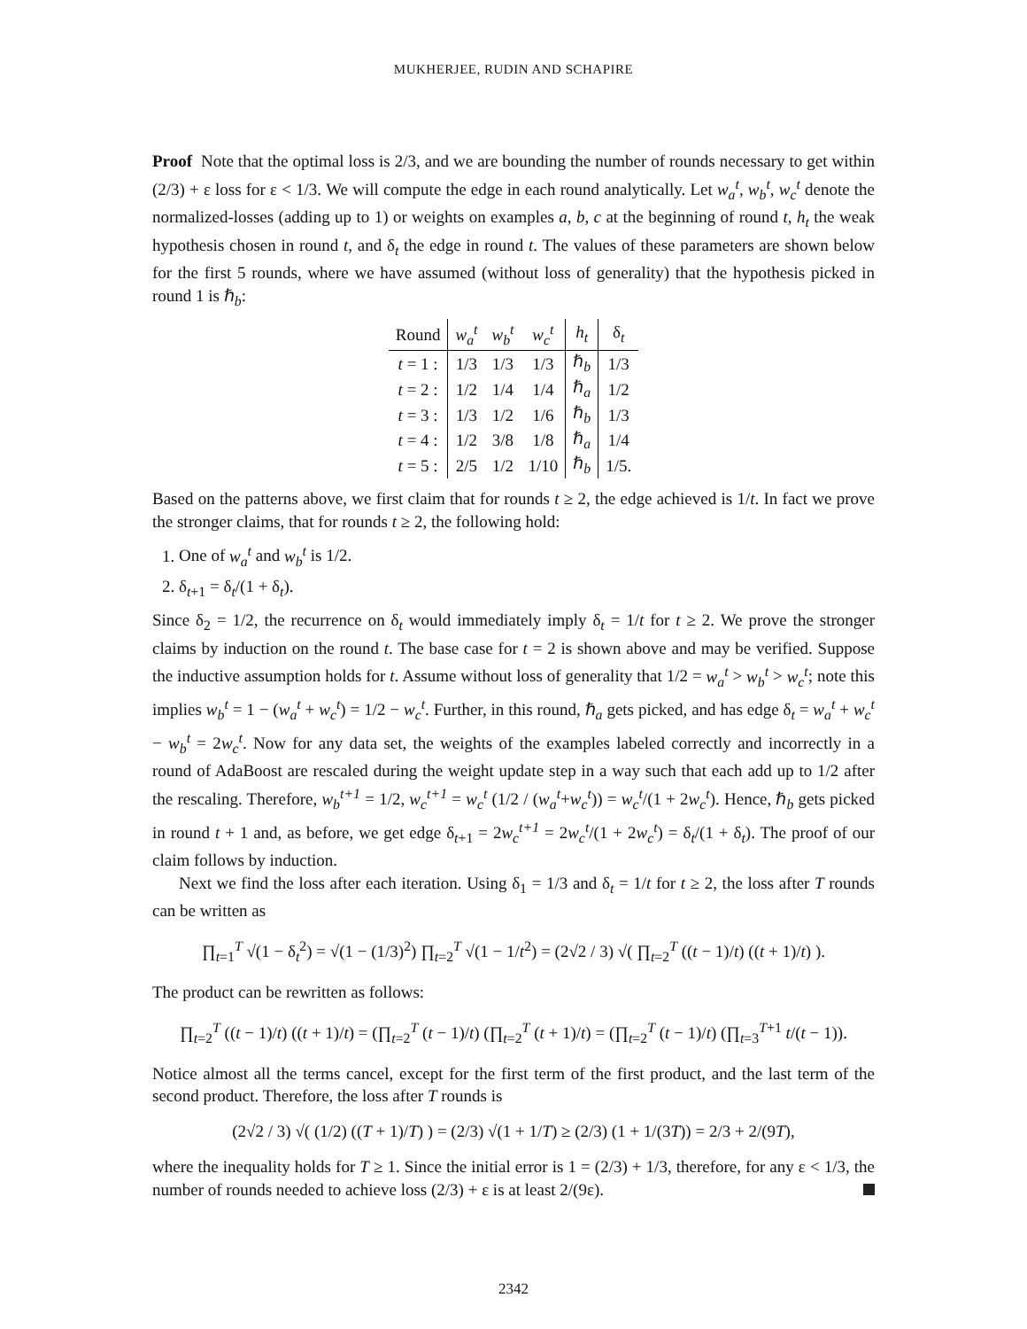MUKHERJEE, RUDIN AND SCHAPIRE
Proof Note that the optimal loss is 2/3, and we are bounding the number of rounds necessary to get within (2/3) + ε loss for ε < 1/3. We will compute the edge in each round analytically. Let w<sub>a</sub><sup>t</sup>, w<sub>b</sub><sup>t</sup>, w<sub>c</sub><sup>t</sup> denote the normalized-losses (adding up to 1) or weights on examples a, b, c at the beginning of round t, h<sub>t</sub> the weak hypothesis chosen in round t, and δ<sub>t</sub> the edge in round t. The values of these parameters are shown below for the first 5 rounds, where we have assumed (without loss of generality) that the hypothesis picked in round 1 is ℏ<sub>b</sub>:
| Round | w<sub>a</sub><sup>t</sup> | w<sub>b</sub><sup>t</sup> | w<sub>c</sub><sup>t</sup> | h<sub>t</sub> | δ<sub>t</sub> |
| --- | --- | --- | --- | --- | --- |
| t = 1 : | 1/3 | 1/3 | 1/3 | ℏ<sub>b</sub> | 1/3 |
| t = 2 : | 1/2 | 1/4 | 1/4 | ℏ<sub>a</sub> | 1/2 |
| t = 3 : | 1/3 | 1/2 | 1/6 | ℏ<sub>b</sub> | 1/3 |
| t = 4 : | 1/2 | 3/8 | 1/8 | ℏ<sub>a</sub> | 1/4 |
| t = 5 : | 2/5 | 1/2 | 1/10 | ℏ<sub>b</sub> | 1/5. |
Based on the patterns above, we first claim that for rounds t ≥ 2, the edge achieved is 1/t. In fact we prove the stronger claims, that for rounds t ≥ 2, the following hold:
1. One of w<sub>a</sub><sup>t</sup> and w<sub>b</sub><sup>t</sup> is 1/2.
2. δ<sub>t+1</sub> = δ<sub>t</sub>/(1 + δ<sub>t</sub>).
Since δ<sub>2</sub> = 1/2, the recurrence on δ<sub>t</sub> would immediately imply δ<sub>t</sub> = 1/t for t ≥ 2. We prove the stronger claims by induction on the round t. The base case for t = 2 is shown above and may be verified. Suppose the inductive assumption holds for t. Assume without loss of generality that 1/2 = w<sub>a</sub><sup>t</sup> > w<sub>b</sub><sup>t</sup> > w<sub>c</sub><sup>t</sup>; note this implies w<sub>b</sub><sup>t</sup> = 1 − (w<sub>a</sub><sup>t</sup> + w<sub>c</sub><sup>t</sup>) = 1/2 − w<sub>c</sub><sup>t</sup>. Further, in this round, ℏ<sub>a</sub> gets picked, and has edge δ<sub>t</sub> = w<sub>a</sub><sup>t</sup> + w<sub>c</sub><sup>t</sup> − w<sub>b</sub><sup>t</sup> = 2w<sub>c</sub><sup>t</sup>. Now for any data set, the weights of the examples labeled correctly and incorrectly in a round of AdaBoost are rescaled during the weight update step in a way such that each add up to 1/2 after the rescaling. Therefore, w<sub>b</sub><sup>t+1</sup> = 1/2, w<sub>c</sub><sup>t+1</sup> = w<sub>c</sub><sup>t</sup> (1/2 / (w<sub>a</sub><sup>t</sup>+w<sub>c</sub><sup>t</sup>)) = w<sub>c</sub><sup>t</sup>/(1 + 2w<sub>c</sub><sup>t</sup>). Hence, ℏ<sub>b</sub> gets picked in round t + 1 and, as before, we get edge δ<sub>t+1</sub> = 2w<sub>c</sub><sup>t+1</sup> = 2w<sub>c</sub><sup>t</sup>/(1 + 2w<sub>c</sub><sup>t</sup>) = δ<sub>t</sub>/(1 + δ<sub>t</sub>). The proof of our claim follows by induction.
Next we find the loss after each iteration. Using δ<sub>1</sub> = 1/3 and δ<sub>t</sub> = 1/t for t ≥ 2, the loss after T rounds can be written as
∏<sub>t=1</sub><sup>T</sup> √(1 − δ<sub>t</sub><sup>2</sup>) = √(1 − (1/3)<sup>2</sup>) ∏<sub>t=2</sub><sup>T</sup> √(1 − 1/t<sup>2</sup>) = (2√2 / 3) √( ∏<sub>t=2</sub><sup>T</sup> ((t − 1)/t) ((t + 1)/t) ).
The product can be rewritten as follows:
∏<sub>t=2</sub><sup>T</sup> ((t − 1)/t) ((t + 1)/t) = (∏<sub>t=2</sub><sup>T</sup> (t − 1)/t) (∏<sub>t=2</sub><sup>T</sup> (t + 1)/t) = (∏<sub>t=2</sub><sup>T</sup> (t − 1)/t) (∏<sub>t=3</sub><sup>T+1</sup> t/(t − 1)).
Notice almost all the terms cancel, except for the first term of the first product, and the last term of the second product. Therefore, the loss after T rounds is
(2√2 / 3) √( (1/2) ((T + 1)/T) ) = (2/3) √(1 + 1/T) ≥ (2/3) (1 + 1/(3T)) = 2/3 + 2/(9T),
where the inequality holds for T ≥ 1. Since the initial error is 1 = (2/3) + 1/3, therefore, for any ε < 1/3, the number of rounds needed to achieve loss (2/3) + ε is at least 2/(9ε).
2342